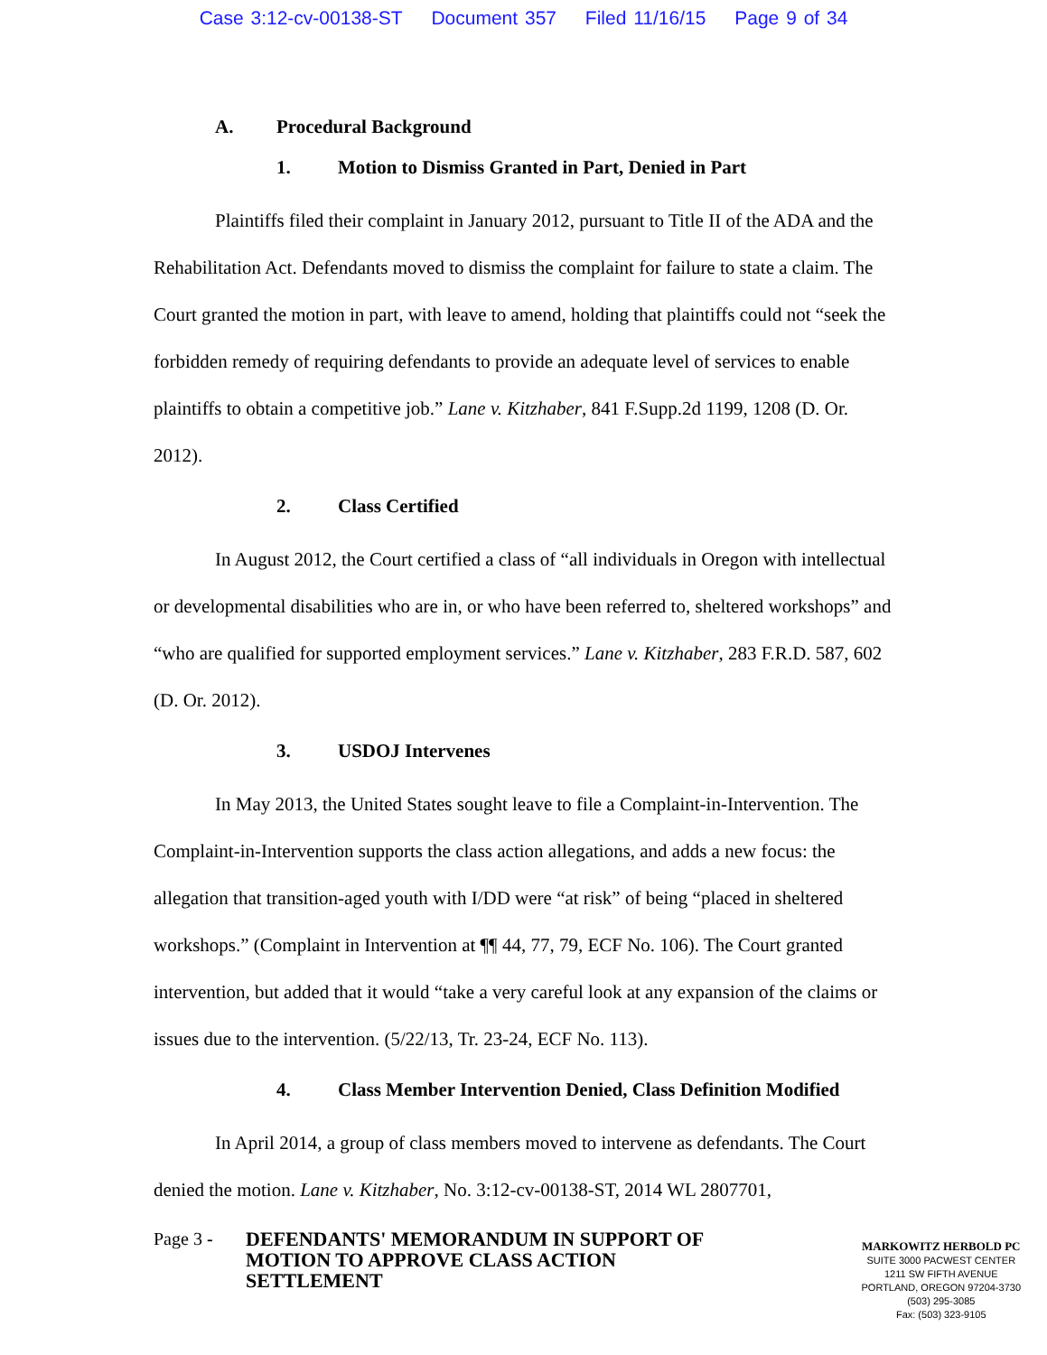Case 3:12-cv-00138-ST Document 357 Filed 11/16/15 Page 9 of 34
A. Procedural Background
1. Motion to Dismiss Granted in Part, Denied in Part
Plaintiffs filed their complaint in January 2012, pursuant to Title II of the ADA and the Rehabilitation Act. Defendants moved to dismiss the complaint for failure to state a claim. The Court granted the motion in part, with leave to amend, holding that plaintiffs could not “seek the forbidden remedy of requiring defendants to provide an adequate level of services to enable plaintiffs to obtain a competitive job.” Lane v. Kitzhaber, 841 F.Supp.2d 1199, 1208 (D. Or. 2012).
2. Class Certified
In August 2012, the Court certified a class of “all individuals in Oregon with intellectual or developmental disabilities who are in, or who have been referred to, sheltered workshops” and “who are qualified for supported employment services.” Lane v. Kitzhaber, 283 F.R.D. 587, 602 (D. Or. 2012).
3. USDOJ Intervenes
In May 2013, the United States sought leave to file a Complaint-in-Intervention. The Complaint-in-Intervention supports the class action allegations, and adds a new focus: the allegation that transition-aged youth with I/DD were “at risk” of being “placed in sheltered workshops.” (Complaint in Intervention at ¶¶ 44, 77, 79, ECF No. 106). The Court granted intervention, but added that it would “take a very careful look at any expansion of the claims or issues due to the intervention. (5/22/13, Tr. 23-24, ECF No. 113).
4. Class Member Intervention Denied, Class Definition Modified
In April 2014, a group of class members moved to intervene as defendants. The Court denied the motion. Lane v. Kitzhaber, No. 3:12-cv-00138-ST, 2014 WL 2807701,
Page 3 -
DEFENDANTS' MEMORANDUM IN SUPPORT OF MOTION TO APPROVE CLASS ACTION SETTLEMENT
MARKOWITZ HERBOLD PC
SUITE 3000 PACWEST CENTER
1211 SW FIFTH AVENUE
PORTLAND, OREGON 97204-3730
(503) 295-3085
Fax: (503) 323-9105